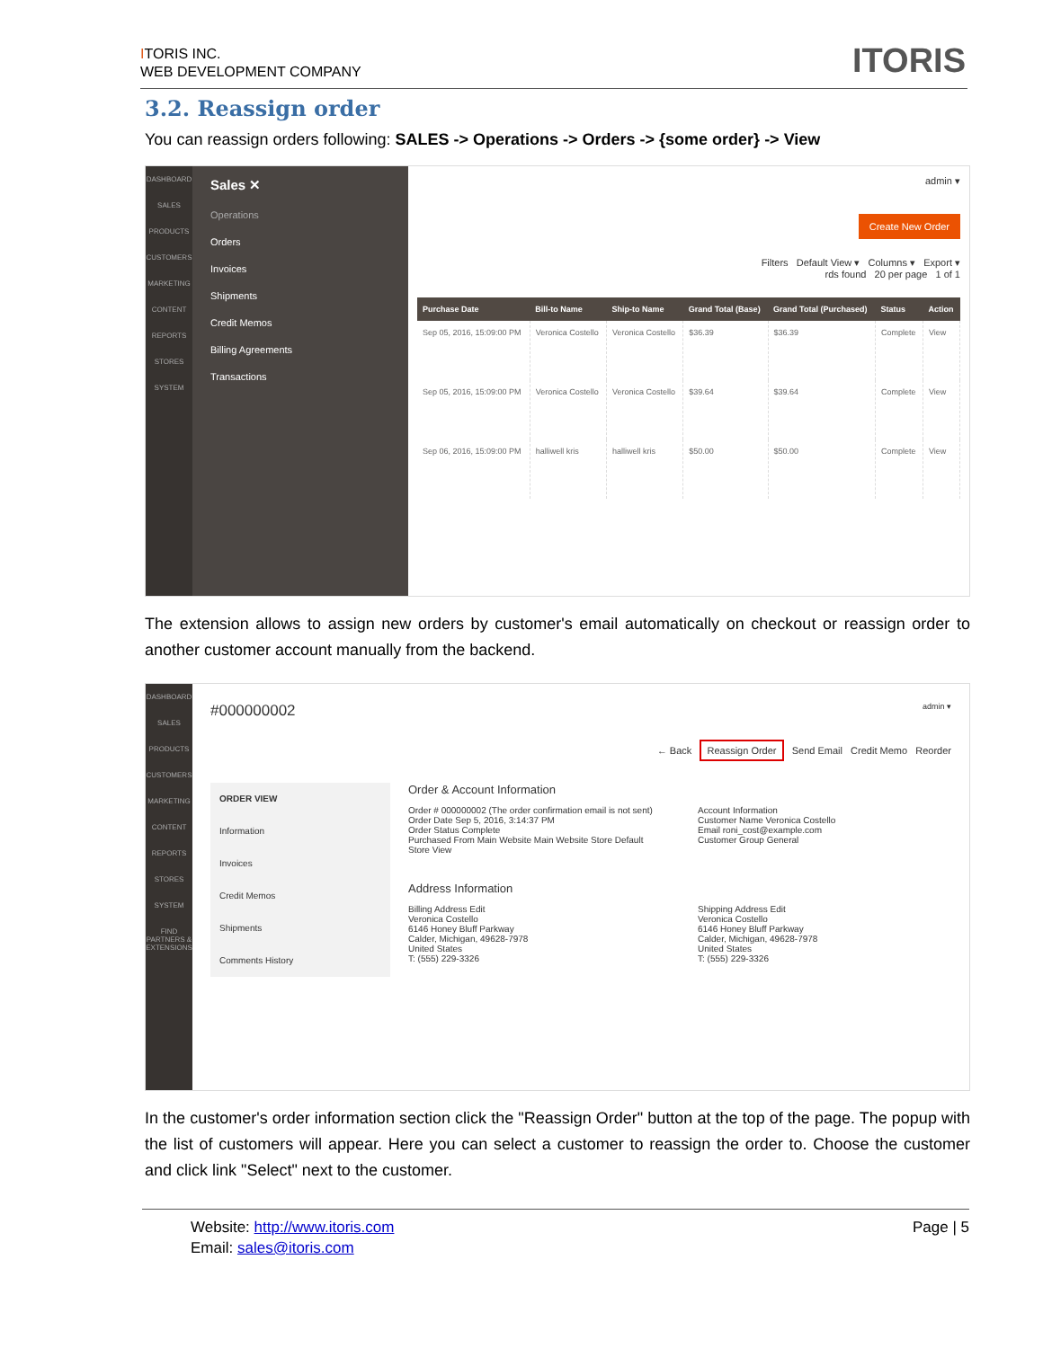ITORIS INC.
WEB DEVELOPMENT COMPANY
ITORIS
3.2. Reassign order
You can reassign orders following: SALES -> Operations -> Orders -> {some order} -> View
DASHBOARD
SALES
PRODUCTS
CUSTOMERS
MARKETING
CONTENT
REPORTS
STORES
SYSTEM
Sales ✕
Operations
Orders
Invoices
Shipments
Credit Memos
Billing Agreements
Transactions
admin ▾
Create New Order
Filters Default View ▾ Columns ▾ Export ▾
rds found 20 per page 1 of 1
| Purchase Date | Bill-to Name | Ship-to Name | Grand Total (Base) | Grand Total (Purchased) | Status | Action |
| --- | --- | --- | --- | --- | --- | --- |
| Sep 05, 2016, 15:09:00 PM | Veronica Costello | Veronica Costello | $36.39 | $36.39 | Complete | View |
| Sep 05, 2016, 15:09:00 PM | Veronica Costello | Veronica Costello | $39.64 | $39.64 | Complete | View |
| Sep 06, 2016, 15:09:00 PM | halliwell kris | halliwell kris | $50.00 | $50.00 | Complete | View |
The extension allows to assign new orders by customer's email automatically on checkout or reassign order to another customer account manually from the backend.
DASHBOARD
SALES
PRODUCTS
CUSTOMERS
MARKETING
CONTENT
REPORTS
STORES
SYSTEM
FIND PARTNERS & EXTENSIONS
#000000002 admin ▾
← Back Reassign Order Send Email Credit Memo Reorder
ORDER VIEW
Information
Invoices
Credit Memos
Shipments
Comments History
Order & Account Information
Order # 000000002 (The order confirmation email is not sent)
Order Date Sep 5, 2016, 3:14:37 PM
Order Status Complete
Purchased From Main Website Main Website Store Default Store View
Account Information
Customer Name Veronica Costello
Email roni_cost@example.com
Customer Group General
Address Information
Billing Address Edit
Veronica Costello
6146 Honey Bluff Parkway
Calder, Michigan, 49628-7978
United States
T: (555) 229-3326
Shipping Address Edit
Veronica Costello
6146 Honey Bluff Parkway
Calder, Michigan, 49628-7978
United States
T: (555) 229-3326
In the customer's order information section click the "Reassign Order" button at the top of the page. The popup with the list of customers will appear. Here you can select a customer to reassign the order to. Choose the customer and click link "Select" next to the customer.
Page | 5 Website: http://www.itoris.com
Email: sales@itoris.com